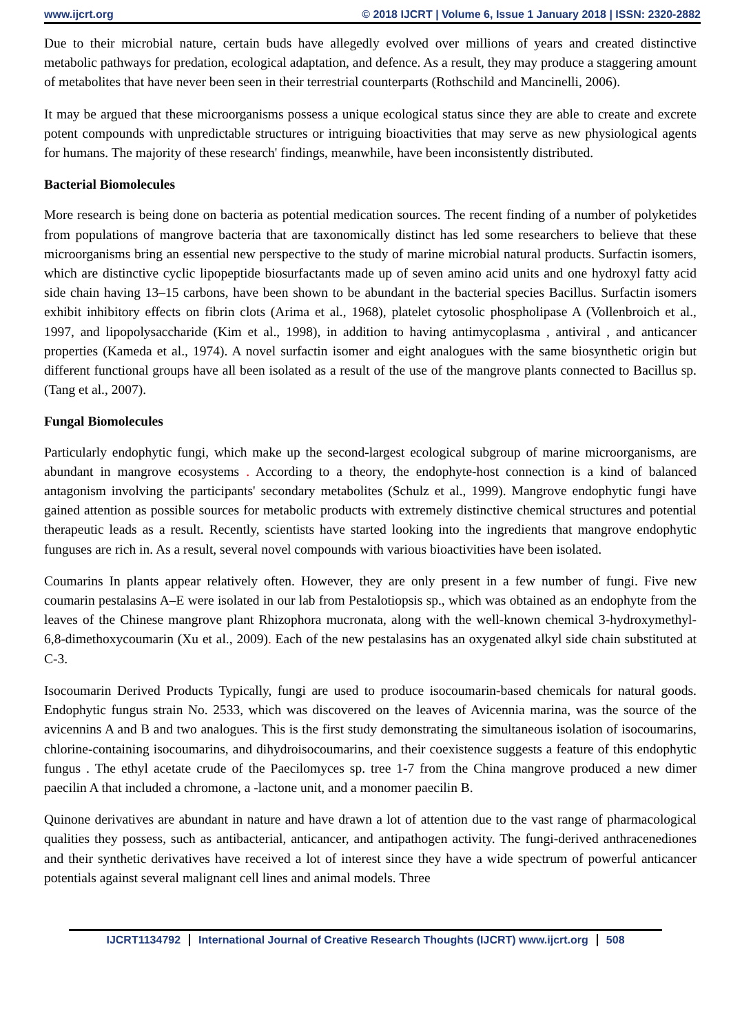www.ijcrt.org © 2018 IJCRT | Volume 6, Issue 1 January 2018 | ISSN: 2320-2882
Due to their microbial nature, certain buds have allegedly evolved over millions of years and created distinctive metabolic pathways for predation, ecological adaptation, and defence. As a result, they may produce a staggering amount of metabolites that have never been seen in their terrestrial counterparts (Rothschild and Mancinelli, 2006).
It may be argued that these microorganisms possess a unique ecological status since they are able to create and excrete potent compounds with unpredictable structures or intriguing bioactivities that may serve as new physiological agents for humans. The majority of these research' findings, meanwhile, have been inconsistently distributed.
Bacterial Biomolecules
More research is being done on bacteria as potential medication sources. The recent finding of a number of polyketides from populations of mangrove bacteria that are taxonomically distinct has led some researchers to believe that these microorganisms bring an essential new perspective to the study of marine microbial natural products. Surfactin isomers, which are distinctive cyclic lipopeptide biosurfactants made up of seven amino acid units and one hydroxyl fatty acid side chain having 13–15 carbons, have been shown to be abundant in the bacterial species Bacillus. Surfactin isomers exhibit inhibitory effects on fibrin clots (Arima et al., 1968), platelet cytosolic phospholipase A (Vollenbroich et al., 1997, and lipopolysaccharide (Kim et al., 1998), in addition to having antimycoplasma , antiviral , and anticancer properties (Kameda et al., 1974). A novel surfactin isomer and eight analogues with the same biosynthetic origin but different functional groups have all been isolated as a result of the use of the mangrove plants connected to Bacillus sp. (Tang et al., 2007).
Fungal Biomolecules
Particularly endophytic fungi, which make up the second-largest ecological subgroup of marine microorganisms, are abundant in mangrove ecosystems . According to a theory, the endophyte-host connection is a kind of balanced antagonism involving the participants' secondary metabolites (Schulz et al., 1999). Mangrove endophytic fungi have gained attention as possible sources for metabolic products with extremely distinctive chemical structures and potential therapeutic leads as a result. Recently, scientists have started looking into the ingredients that mangrove endophytic funguses are rich in. As a result, several novel compounds with various bioactivities have been isolated.
Coumarins In plants appear relatively often. However, they are only present in a few number of fungi. Five new coumarin pestalasins A–E were isolated in our lab from Pestalotiopsis sp., which was obtained as an endophyte from the leaves of the Chinese mangrove plant Rhizophora mucronata, along with the well-known chemical 3-hydroxymethyl-6,8-dimethoxycoumarin (Xu et al., 2009). Each of the new pestalasins has an oxygenated alkyl side chain substituted at C-3.
Isocoumarin Derived Products Typically, fungi are used to produce isocoumarin-based chemicals for natural goods. Endophytic fungus strain No. 2533, which was discovered on the leaves of Avicennia marina, was the source of the avicennins A and B and two analogues. This is the first study demonstrating the simultaneous isolation of isocoumarins, chlorine-containing isocoumarins, and dihydroisocoumarins, and their coexistence suggests a feature of this endophytic fungus . The ethyl acetate crude of the Paecilomyces sp. tree 1-7 from the China mangrove produced a new dimer paecilin A that included a chromone, a -lactone unit, and a monomer paecilin B.
Quinone derivatives are abundant in nature and have drawn a lot of attention due to the vast range of pharmacological qualities they possess, such as antibacterial, anticancer, and antipathogen activity. The fungi-derived anthracenediones and their synthetic derivatives have received a lot of interest since they have a wide spectrum of powerful anticancer potentials against several malignant cell lines and animal models. Three
IJCRT1134792 International Journal of Creative Research Thoughts (IJCRT) www.ijcrt.org 508